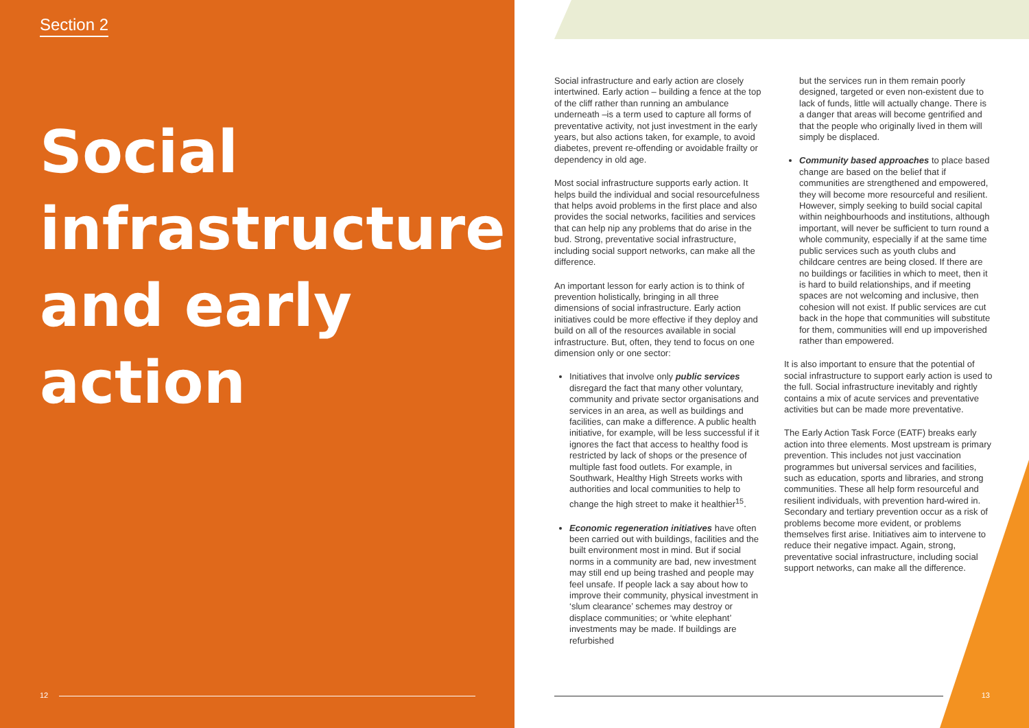Section 2
Social
infrastructure
and early
action
12
Social infrastructure and early action are closely intertwined. Early action – building a fence at the top of the cliff rather than running an ambulance underneath –is a term used to capture all forms of preventative activity, not just investment in the early years, but also actions taken, for example, to avoid diabetes, prevent re-offending or avoidable frailty or dependency in old age.
Most social infrastructure supports early action. It helps build the individual and social resourcefulness that helps avoid problems in the first place and also provides the social networks, facilities and services that can help nip any problems that do arise in the bud. Strong, preventative social infrastructure, including social support networks, can make all the difference.
An important lesson for early action is to think of prevention holistically, bringing in all three dimensions of social infrastructure. Early action initiatives could be more effective if they deploy and build on all of the resources available in social infrastructure. But, often, they tend to focus on one dimension only or one sector:
Initiatives that involve only public services disregard the fact that many other voluntary, community and private sector organisations and services in an area, as well as buildings and facilities, can make a difference. A public health initiative, for example, will be less successful if it ignores the fact that access to healthy food is restricted by lack of shops or the presence of multiple fast food outlets. For example, in Southwark, Healthy High Streets works with authorities and local communities to help to change the high street to make it healthier<sup>15</sup>.
Economic regeneration initiatives have often been carried out with buildings, facilities and the built environment most in mind. But if social norms in a community are bad, new investment may still end up being trashed and people may feel unsafe. If people lack a say about how to improve their community, physical investment in ‘slum clearance’ schemes may destroy or displace communities; or ‘white elephant’ investments may be made. If buildings are refurbished
but the services run in them remain poorly designed, targeted or even non-existent due to lack of funds, little will actually change. There is a danger that areas will become gentrified and that the people who originally lived in them will simply be displaced.
Community based approaches to place based change are based on the belief that if communities are strengthened and empowered, they will become more resourceful and resilient. However, simply seeking to build social capital within neighbourhoods and institutions, although important, will never be sufficient to turn round a whole community, especially if at the same time public services such as youth clubs and childcare centres are being closed. If there are no buildings or facilities in which to meet, then it is hard to build relationships, and if meeting spaces are not welcoming and inclusive, then cohesion will not exist. If public services are cut back in the hope that communities will substitute for them, communities will end up impoverished rather than empowered.
It is also important to ensure that the potential of social infrastructure to support early action is used to the full. Social infrastructure inevitably and rightly contains a mix of acute services and preventative activities but can be made more preventative.
The Early Action Task Force (EATF) breaks early action into three elements. Most upstream is primary prevention. This includes not just vaccination programmes but universal services and facilities, such as education, sports and libraries, and strong communities. These all help form resourceful and resilient individuals, with prevention hard-wired in. Secondary and tertiary prevention occur as a risk of problems become more evident, or problems themselves first arise. Initiatives aim to intervene to reduce their negative impact. Again, strong, preventative social infrastructure, including social support networks, can make all the difference.
13